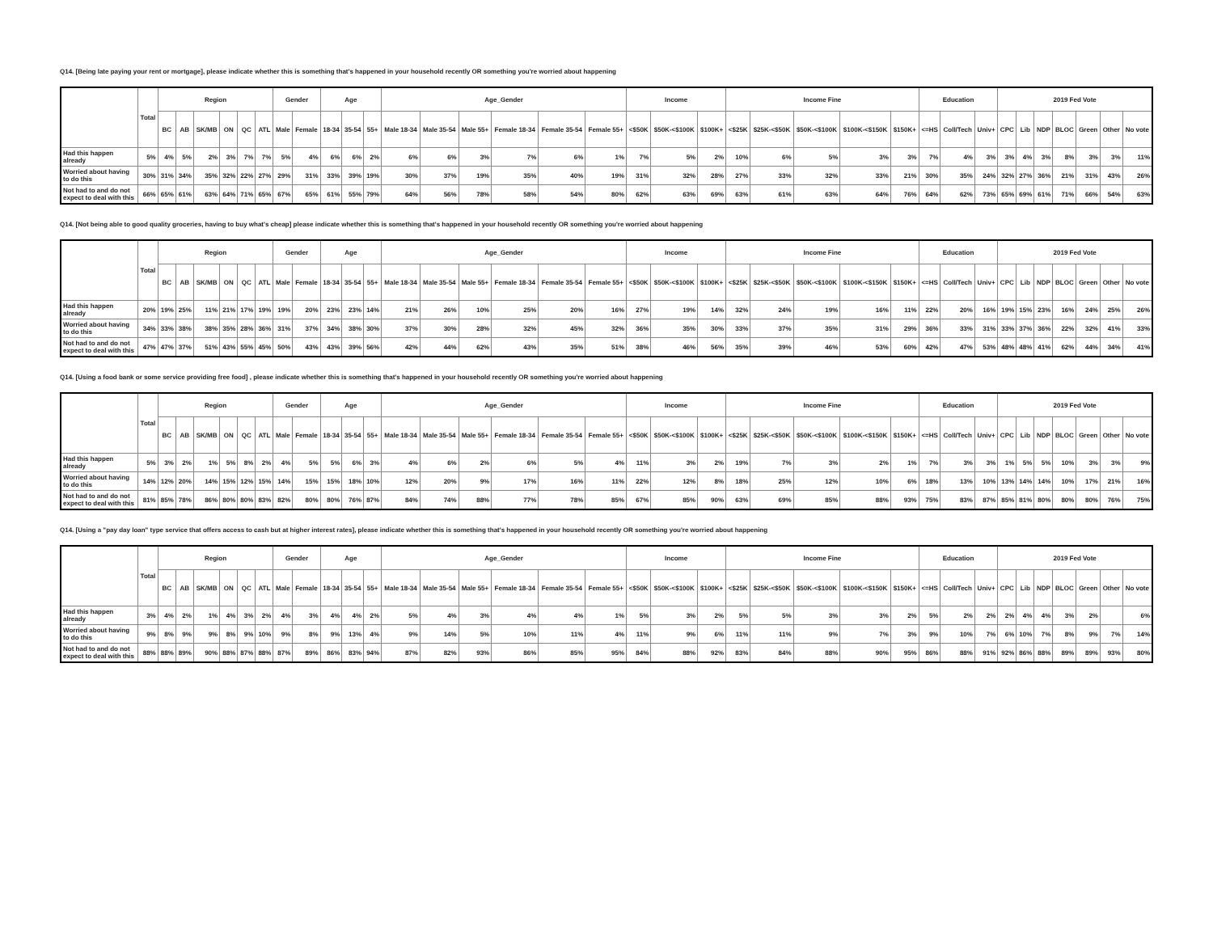Q14. [Being late paying your rent or mortgage], please indicate whether this is something that's happened in your household recently OR something you're worried about happening
| | Total | Region | | | | | | Gender | | Age | | | Age_Gender | | | | | | Income | | | Income Fine | | | | | Education | | | 2019 Fed Vote | | | | | | |
| --- | --- | --- | --- | --- | --- | --- | --- | --- | --- | --- | --- | --- | --- | --- | --- | --- | --- | --- | --- | --- | --- | --- | --- | --- | --- | --- | --- | --- | --- | --- | --- | --- | --- | --- | --- | --- |
| | | BC | AB | SK/MB | ON | QC | ATL | Male | Female | 18-34 | 35-54 | 55+ | Male 18-34 | Male 35-54 | Male 55+ | Female 18-34 | Female 35-54 | Female 55+ | <$50K | $50K-<$100K | $100K+ | <$25K | $25K-<$50K | $50K-<$100K | $100K-<$150K | $150K+ | <=HS | Coll/Tech | Univ+ | CPC | Lib | NDP | BLOC | Green | Other | No vote |
| Had this happen already | 5% | 4% | 5% | 2% | 3% | 7% | 7% | 5% | 4% | 6% | 6% | 2% | 6% | 6% | 3% | 7% | 6% | 1% | 7% | 5% | 2% | 10% | 6% | 5% | 3% | 3% | 7% | 4% | 3% | 3% | 4% | 3% | 8% | 3% | 3% | 11% |
| Worried about having to do this | 30% | 31% | 34% | 35% | 32% | 22% | 27% | 29% | 31% | 33% | 39% | 19% | 30% | 37% | 19% | 35% | 40% | 19% | 31% | 32% | 28% | 27% | 33% | 32% | 33% | 21% | 30% | 35% | 24% | 32% | 27% | 36% | 21% | 31% | 43% | 26% |
| Not had to and do not expect to deal with this | 66% | 65% | 61% | 63% | 64% | 71% | 65% | 67% | 65% | 61% | 55% | 79% | 64% | 56% | 78% | 58% | 54% | 80% | 62% | 63% | 69% | 63% | 61% | 63% | 64% | 76% | 64% | 62% | 73% | 65% | 69% | 61% | 71% | 66% | 54% | 63% |
Q14. [Not being able to good quality groceries, having to buy what's cheap] please indicate whether this is something that's happened in your household recently OR something you're worried about happening
| | Total | Region | | | | | | Gender | | Age | | | Age_Gender | | | | | | Income | | | Income Fine | | | | | Education | | | 2019 Fed Vote | | | | | | |
| --- | --- | --- | --- | --- | --- | --- | --- | --- | --- | --- | --- | --- | --- | --- | --- | --- | --- | --- | --- | --- | --- | --- | --- | --- | --- | --- | --- | --- | --- | --- | --- | --- | --- | --- | --- | --- |
| | | BC | AB | SK/MB | ON | QC | ATL | Male | Female | 18-34 | 35-54 | 55+ | Male 18-34 | Male 35-54 | Male 55+ | Female 18-34 | Female 35-54 | Female 55+ | <$50K | $50K-<$100K | $100K+ | <$25K | $25K-<$50K | $50K-<$100K | $100K-<$150K | $150K+ | <=HS | Coll/Tech | Univ+ | CPC | Lib | NDP | BLOC | Green | Other | No vote |
| Had this happen already | 20% | 19% | 25% | 11% | 21% | 17% | 19% | 19% | 20% | 23% | 23% | 14% | 21% | 26% | 10% | 25% | 20% | 16% | 27% | 19% | 14% | 32% | 24% | 19% | 16% | 11% | 22% | 20% | 16% | 19% | 15% | 23% | 16% | 24% | 25% | 26% |
| Worried about having to do this | 34% | 33% | 38% | 38% | 35% | 28% | 36% | 31% | 37% | 34% | 38% | 30% | 37% | 30% | 28% | 32% | 45% | 32% | 36% | 35% | 30% | 33% | 37% | 35% | 31% | 29% | 36% | 33% | 31% | 33% | 37% | 36% | 22% | 32% | 41% | 33% |
| Not had to and do not expect to deal with this | 47% | 47% | 37% | 51% | 43% | 55% | 45% | 50% | 43% | 43% | 39% | 56% | 42% | 44% | 62% | 43% | 35% | 51% | 38% | 46% | 56% | 35% | 39% | 46% | 53% | 60% | 42% | 47% | 53% | 48% | 48% | 41% | 62% | 44% | 34% | 41% |
Q14. [Using a food bank or some service providing free food] , please indicate whether this is something that's happened in your household recently OR something you're worried about happening
| | Total | Region | | | | | | Gender | | Age | | | Age_Gender | | | | | | Income | | | Income Fine | | | | | Education | | | 2019 Fed Vote | | | | | | |
| --- | --- | --- | --- | --- | --- | --- | --- | --- | --- | --- | --- | --- | --- | --- | --- | --- | --- | --- | --- | --- | --- | --- | --- | --- | --- | --- | --- | --- | --- | --- | --- | --- | --- | --- | --- | --- |
| | | BC | AB | SK/MB | ON | QC | ATL | Male | Female | 18-34 | 35-54 | 55+ | Male 18-34 | Male 35-54 | Male 55+ | Female 18-34 | Female 35-54 | Female 55+ | <$50K | $50K-<$100K | $100K+ | <$25K | $25K-<$50K | $50K-<$100K | $100K-<$150K | $150K+ | <=HS | Coll/Tech | Univ+ | CPC | Lib | NDP | BLOC | Green | Other | No vote |
| Had this happen already | 5% | 3% | 2% | 1% | 5% | 8% | 2% | 4% | 5% | 5% | 6% | 3% | 4% | 6% | 2% | 6% | 5% | 4% | 11% | 3% | 2% | 19% | 7% | 3% | 2% | 1% | 7% | 3% | 3% | 1% | 5% | 5% | 10% | 3% | 3% | 9% |
| Worried about having to do this | 14% | 12% | 20% | 14% | 15% | 12% | 15% | 14% | 15% | 15% | 18% | 10% | 12% | 20% | 9% | 17% | 16% | 11% | 22% | 12% | 8% | 18% | 25% | 12% | 10% | 6% | 18% | 13% | 10% | 13% | 14% | 14% | 10% | 17% | 21% | 16% |
| Not had to and do not expect to deal with this | 81% | 85% | 78% | 86% | 80% | 80% | 83% | 82% | 80% | 80% | 76% | 87% | 84% | 74% | 88% | 77% | 78% | 85% | 67% | 85% | 90% | 63% | 69% | 85% | 88% | 93% | 75% | 83% | 87% | 85% | 81% | 80% | 80% | 80% | 76% | 75% |
Q14. [Using a "pay day loan" type service that offers access to cash but at higher interest rates], please indicate whether this is something that's happened in your household recently OR something you're worried about happening
| | Total | Region | | | | | | Gender | | Age | | | Age_Gender | | | | | | Income | | | Income Fine | | | | | Education | | | 2019 Fed Vote | | | | | | |
| --- | --- | --- | --- | --- | --- | --- | --- | --- | --- | --- | --- | --- | --- | --- | --- | --- | --- | --- | --- | --- | --- | --- | --- | --- | --- | --- | --- | --- | --- | --- | --- | --- | --- | --- | --- | --- |
| | | BC | AB | SK/MB | ON | QC | ATL | Male | Female | 18-34 | 35-54 | 55+ | Male 18-34 | Male 35-54 | Male 55+ | Female 18-34 | Female 35-54 | Female 55+ | <$50K | $50K-<$100K | $100K+ | <$25K | $25K-<$50K | $50K-<$100K | $100K-<$150K | $150K+ | <=HS | Coll/Tech | Univ+ | CPC | Lib | NDP | BLOC | Green | Other | No vote |
| Had this happen already | 3% | 4% | 2% | 1% | 4% | 3% | 2% | 4% | 3% | 4% | 4% | 2% | 5% | 4% | 3% | 4% | 4% | 1% | 5% | 3% | 2% | 5% | 5% | 3% | 3% | 2% | 5% | 2% | 2% | 2% | 4% | 4% | 3% | 2% | | 6% |
| Worried about having to do this | 9% | 8% | 9% | 9% | 8% | 9% | 10% | 9% | 8% | 9% | 13% | 4% | 9% | 14% | 5% | 10% | 11% | 4% | 11% | 9% | 6% | 11% | 11% | 9% | 7% | 3% | 9% | 10% | 7% | 6% | 10% | 7% | 8% | 9% | 7% | 14% |
| Not had to and do not expect to deal with this | 88% | 88% | 89% | 90% | 88% | 87% | 88% | 87% | 89% | 86% | 83% | 94% | 87% | 82% | 93% | 86% | 85% | 95% | 84% | 88% | 92% | 83% | 84% | 88% | 90% | 95% | 86% | 88% | 91% | 92% | 86% | 88% | 89% | 89% | 93% | 80% |